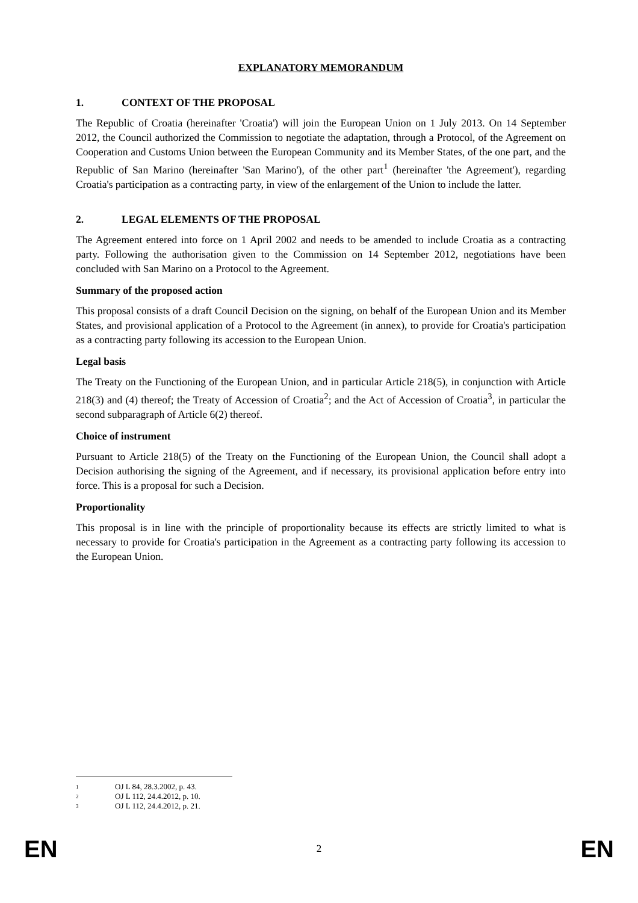EXPLANATORY MEMORANDUM
1. CONTEXT OF THE PROPOSAL
The Republic of Croatia (hereinafter 'Croatia') will join the European Union on 1 July 2013. On 14 September 2012, the Council authorized the Commission to negotiate the adaptation, through a Protocol, of the Agreement on Cooperation and Customs Union between the European Community and its Member States, of the one part, and the Republic of San Marino (hereinafter 'San Marino'), of the other part<sup>1</sup> (hereinafter 'the Agreement'), regarding Croatia's participation as a contracting party, in view of the enlargement of the Union to include the latter.
2. LEGAL ELEMENTS OF THE PROPOSAL
The Agreement entered into force on 1 April 2002 and needs to be amended to include Croatia as a contracting party. Following the authorisation given to the Commission on 14 September 2012, negotiations have been concluded with San Marino on a Protocol to the Agreement.
Summary of the proposed action
This proposal consists of a draft Council Decision on the signing, on behalf of the European Union and its Member States, and provisional application of a Protocol to the Agreement (in annex), to provide for Croatia's participation as a contracting party following its accession to the European Union.
Legal basis
The Treaty on the Functioning of the European Union, and in particular Article 218(5), in conjunction with Article 218(3) and (4) thereof; the Treaty of Accession of Croatia<sup>2</sup>; and the Act of Accession of Croatia<sup>3</sup>, in particular the second subparagraph of Article 6(2) thereof.
Choice of instrument
Pursuant to Article 218(5) of the Treaty on the Functioning of the European Union, the Council shall adopt a Decision authorising the signing of the Agreement, and if necessary, its provisional application before entry into force. This is a proposal for such a Decision.
Proportionality
This proposal is in line with the principle of proportionality because its effects are strictly limited to what is necessary to provide for Croatia's participation in the Agreement as a contracting party following its accession to the European Union.
<sup>1</sup> OJ L 84, 28.3.2002, p. 43.
<sup>2</sup> OJ L 112, 24.4.2012, p. 10.
<sup>3</sup> OJ L 112, 24.4.2012, p. 21.
EN 2 EN